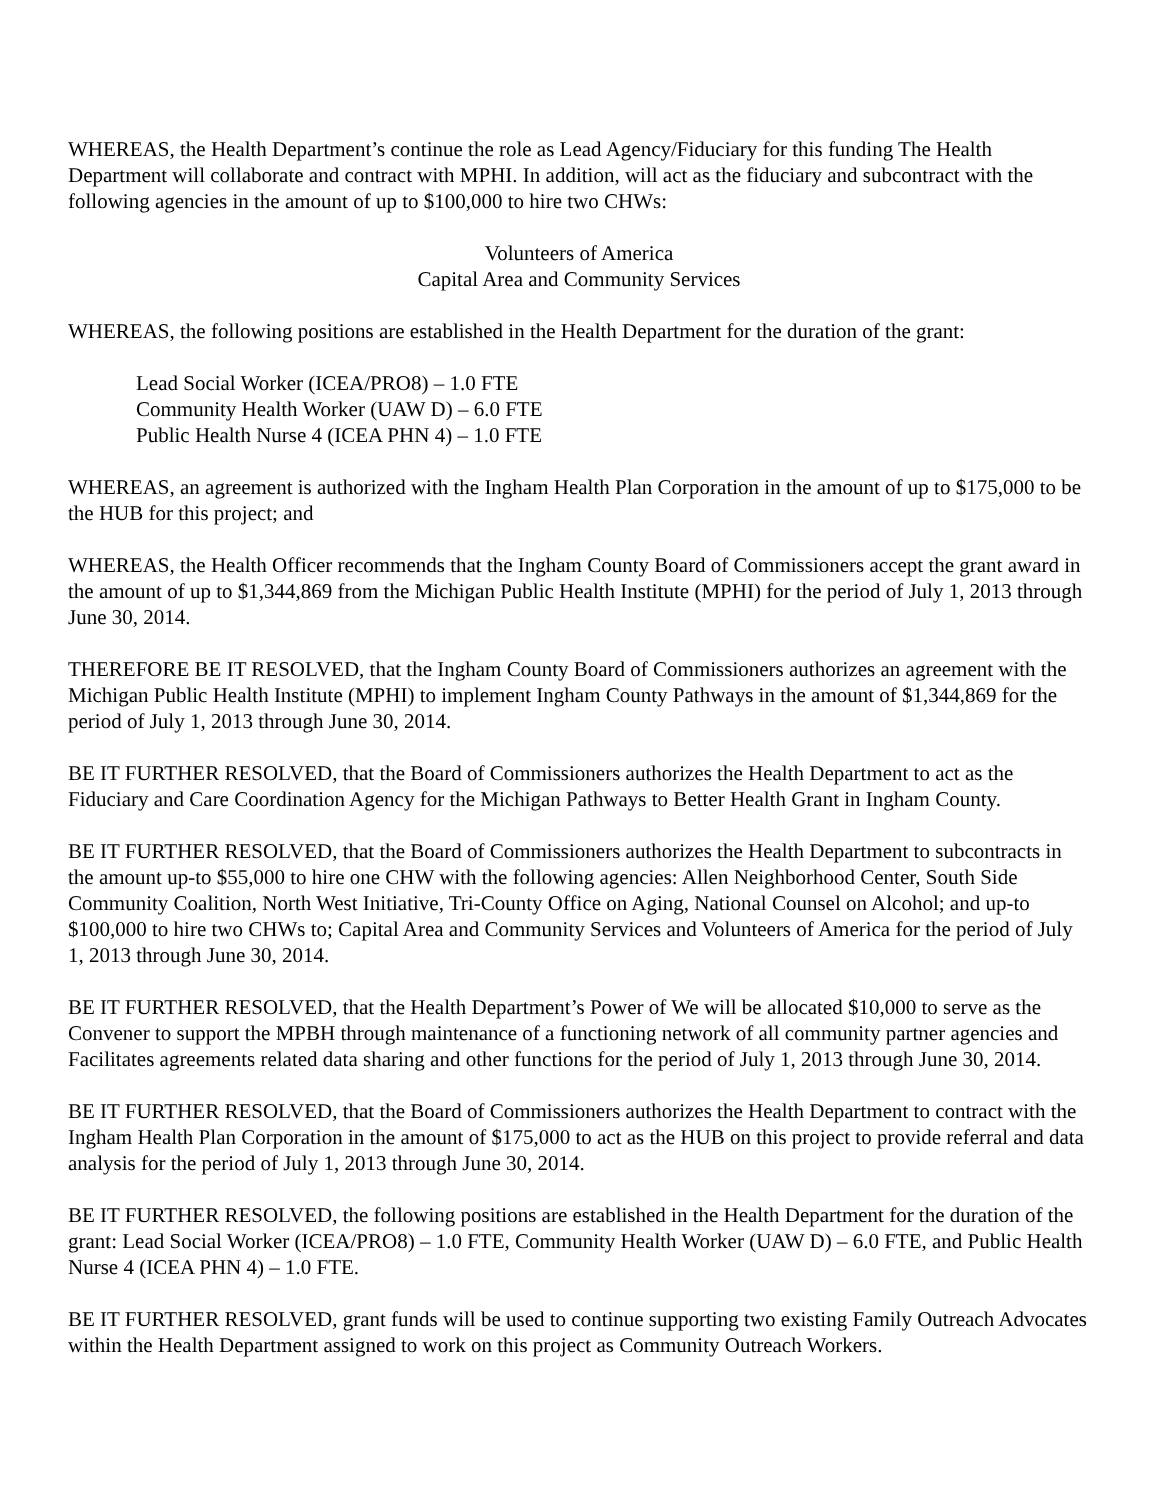WHEREAS, the Health Department’s continue the role as Lead Agency/Fiduciary for this funding The Health Department will collaborate and contract with MPHI. In addition, will act as the fiduciary and subcontract with the following agencies in the amount of up to $100,000 to hire two CHWs:
Volunteers of America
Capital Area and Community Services
WHEREAS, the following positions are established in the Health Department for the duration of the grant:
Lead Social Worker (ICEA/PRO8) – 1.0 FTE
Community Health Worker (UAW D) – 6.0 FTE
Public Health Nurse 4 (ICEA PHN 4) – 1.0 FTE
WHEREAS, an agreement is authorized with the Ingham Health Plan Corporation in the amount of up to $175,000 to be the HUB for this project; and
WHEREAS, the Health Officer recommends that the Ingham County Board of Commissioners accept the grant award in the amount of up to $1,344,869 from the Michigan Public Health Institute (MPHI) for the period of July 1, 2013 through June 30, 2014.
THEREFORE BE IT RESOLVED, that the Ingham County Board of Commissioners authorizes an agreement with the Michigan Public Health Institute (MPHI) to implement Ingham County Pathways in the amount of $1,344,869 for the period of July 1, 2013 through June 30, 2014.
BE IT FURTHER RESOLVED, that the Board of Commissioners authorizes the Health Department to act as the Fiduciary and Care Coordination Agency for the Michigan Pathways to Better Health Grant in Ingham County.
BE IT FURTHER RESOLVED, that the Board of Commissioners authorizes the Health Department to subcontracts in the amount up-to $55,000 to hire one CHW with the following agencies: Allen Neighborhood Center, South Side Community Coalition, North West Initiative, Tri-County Office on Aging, National Counsel on Alcohol; and up-to $100,000 to hire two CHWs to; Capital Area and Community Services and Volunteers of America for the period of July 1, 2013 through June 30, 2014.
BE IT FURTHER RESOLVED, that the Health Department’s Power of We will be allocated $10,000 to serve as the Convener to support the MPBH through maintenance of a functioning network of all community partner agencies and Facilitates agreements related data sharing and other functions for the period of July 1, 2013 through June 30, 2014.
BE IT FURTHER RESOLVED, that the Board of Commissioners authorizes the Health Department to contract with the Ingham Health Plan Corporation in the amount of $175,000 to act as the HUB on this project to provide referral and data analysis for the period of July 1, 2013 through June 30, 2014.
BE IT FURTHER RESOLVED, the following positions are established in the Health Department for the duration of the grant: Lead Social Worker (ICEA/PRO8) – 1.0 FTE, Community Health Worker (UAW D) – 6.0 FTE, and Public Health Nurse 4 (ICEA PHN 4) – 1.0 FTE.
BE IT FURTHER RESOLVED, grant funds will be used to continue supporting two existing Family Outreach Advocates within the Health Department assigned to work on this project as Community Outreach Workers.